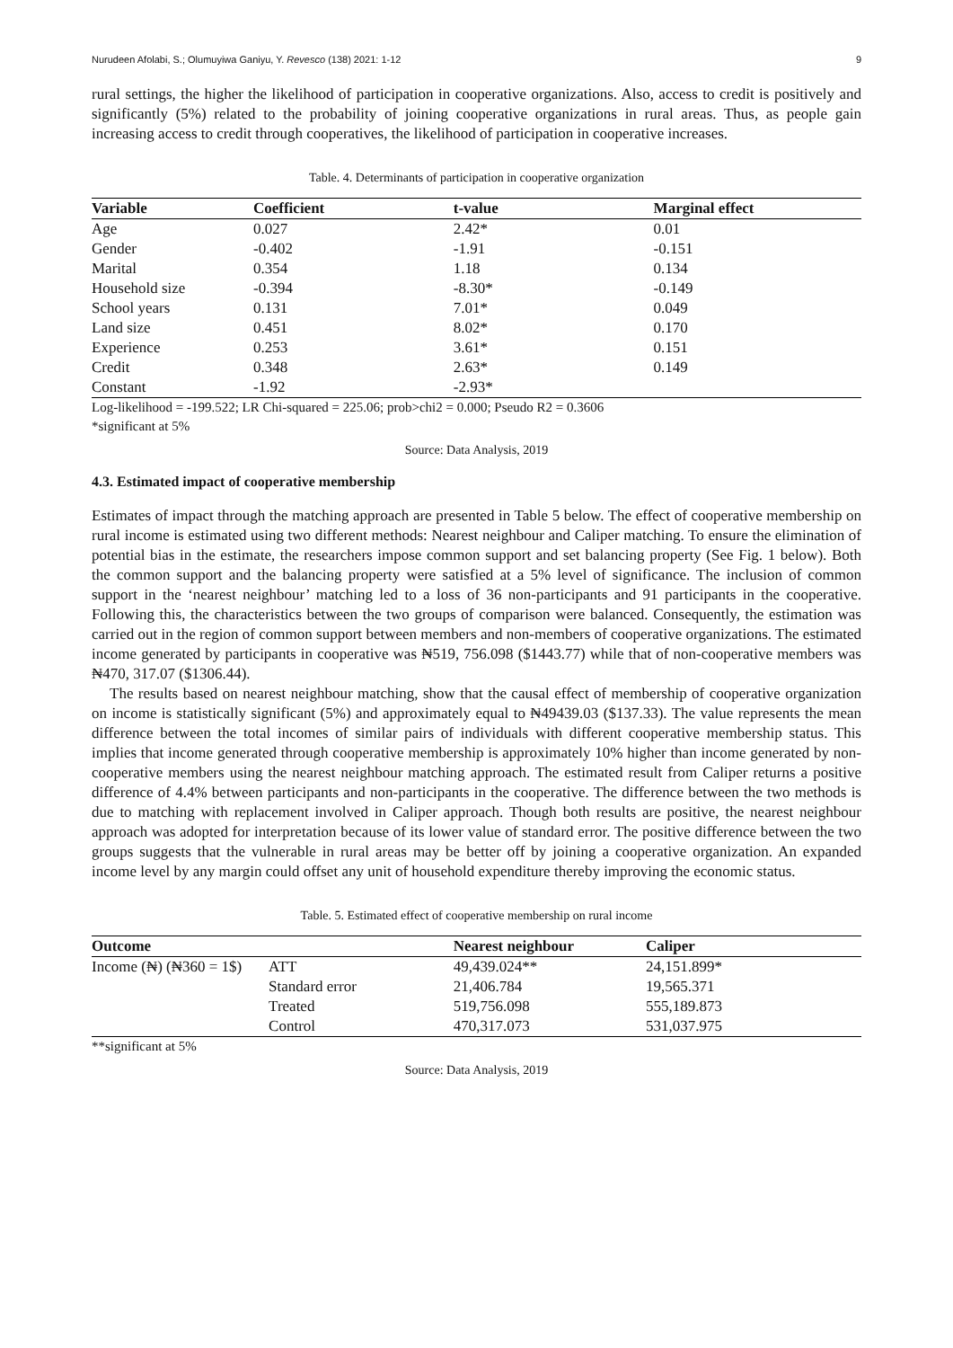Nurudeen Afolabi, S.; Olumuyiwa Ganiyu, Y. Revesco (138) 2021: 1-12 9
rural settings, the higher the likelihood of participation in cooperative organizations. Also, access to credit is positively and significantly (5%) related to the probability of joining cooperative organizations in rural areas. Thus, as people gain increasing access to credit through cooperatives, the likelihood of participation in cooperative increases.
Table. 4. Determinants of participation in cooperative organization
| Variable | Coefficient | t-value | Marginal effect |
| --- | --- | --- | --- |
| Age | 0.027 | 2.42* | 0.01 |
| Gender | -0.402 | -1.91 | -0.151 |
| Marital | 0.354 | 1.18 | 0.134 |
| Household size | -0.394 | -8.30* | -0.149 |
| School years | 0.131 | 7.01* | 0.049 |
| Land size | 0.451 | 8.02* | 0.170 |
| Experience | 0.253 | 3.61* | 0.151 |
| Credit | 0.348 | 2.63* | 0.149 |
| Constant | -1.92 | -2.93* | |
Log-likelihood = -199.522; LR Chi-squared = 225.06; prob>chi2 = 0.000; Pseudo R2 = 0.3606
*significant at 5%
Source: Data Analysis, 2019
4.3. Estimated impact of cooperative membership
Estimates of impact through the matching approach are presented in Table 5 below. The effect of cooperative membership on rural income is estimated using two different methods: Nearest neighbour and Caliper matching. To ensure the elimination of potential bias in the estimate, the researchers impose common support and set balancing property (See Fig. 1 below). Both the common support and the balancing property were satisfied at a 5% level of significance. The inclusion of common support in the ‘nearest neighbour’ matching led to a loss of 36 non-participants and 91 participants in the cooperative. Following this, the characteristics between the two groups of comparison were balanced. Consequently, the estimation was carried out in the region of common support between members and non-members of cooperative organizations. The estimated income generated by participants in cooperative was ₦519, 756.098 ($1443.77) while that of non-cooperative members was ₦470, 317.07 ($1306.44).
The results based on nearest neighbour matching, show that the causal effect of membership of cooperative organization on income is statistically significant (5%) and approximately equal to ₦49439.03 ($137.33). The value represents the mean difference between the total incomes of similar pairs of individuals with different cooperative membership status. This implies that income generated through cooperative membership is approximately 10% higher than income generated by non-cooperative members using the nearest neighbour matching approach. The estimated result from Caliper returns a positive difference of 4.4% between participants and non-participants in the cooperative. The difference between the two methods is due to matching with replacement involved in Caliper approach. Though both results are positive, the nearest neighbour approach was adopted for interpretation because of its lower value of standard error. The positive difference between the two groups suggests that the vulnerable in rural areas may be better off by joining a cooperative organization. An expanded income level by any margin could offset any unit of household expenditure thereby improving the economic status.
Table. 5. Estimated effect of cooperative membership on rural income
| Outcome | | Nearest neighbour | Caliper |
| --- | --- | --- | --- |
| Income (₦) (₦360 = 1$) | ATT | 49,439.024** | 24,151.899* |
| | Standard error | 21,406.784 | 19,565.371 |
| | Treated | 519,756.098 | 555,189.873 |
| | Control | 470,317.073 | 531,037.975 |
**significant at 5%
Source: Data Analysis, 2019